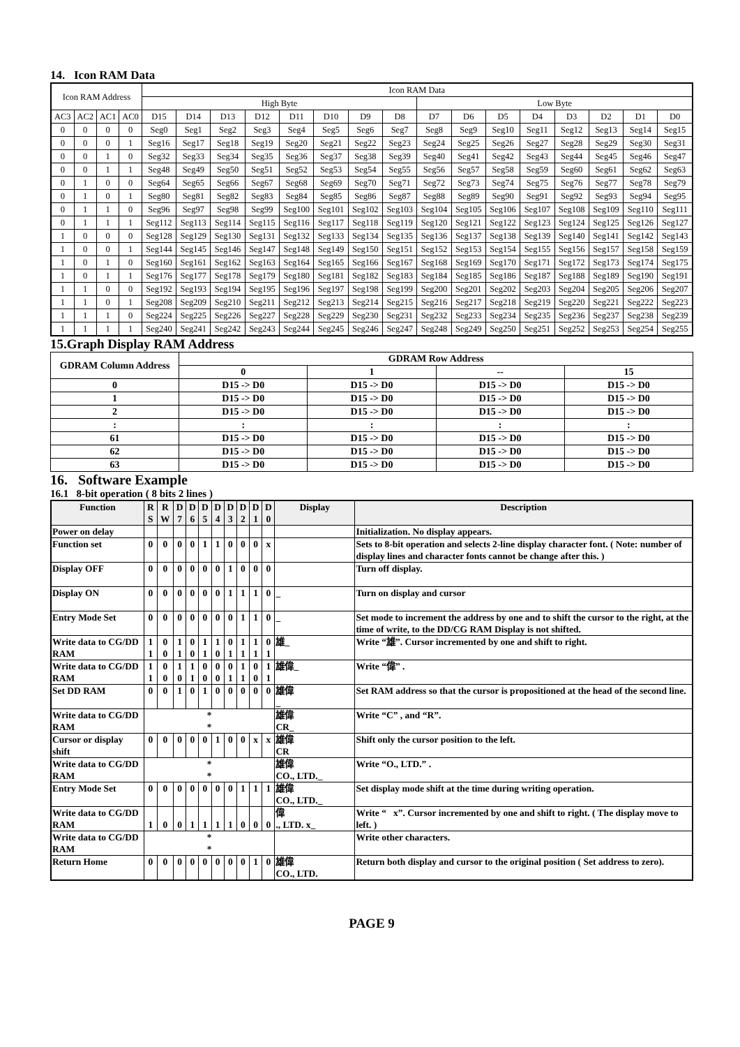14. Icon RAM Data
| Icon RAM Address | | | | Icon RAM Data | | | | | | | | | | | | | | | |
| --- | --- | --- | --- | --- | --- | --- | --- | --- | --- | --- | --- | --- | --- | --- | --- | --- | --- | --- | --- |
| | | | | High Byte | | | | | | | | Low Byte | | | | | | | |
| AC3 | AC2 | AC1 | AC0 | D15 | D14 | D13 | D12 | D11 | D10 | D9 | D8 | D7 | D6 | D5 | D4 | D3 | D2 | D1 | D0 |
| 0 | 0 | 0 | 0 | Seg0 | Seg1 | Seg2 | Seg3 | Seg4 | Seg5 | Seg6 | Seg7 | Seg8 | Seg9 | Seg10 | Seg11 | Seg12 | Seg13 | Seg14 | Seg15 |
| 0 | 0 | 0 | 1 | Seg16 | Seg17 | Seg18 | Seg19 | Seg20 | Seg21 | Seg22 | Seg23 | Seg24 | Seg25 | Seg26 | Seg27 | Seg28 | Seg29 | Seg30 | Seg31 |
| 0 | 0 | 1 | 0 | Seg32 | Seg33 | Seg34 | Seg35 | Seg36 | Seg37 | Seg38 | Seg39 | Seg40 | Seg41 | Seg42 | Seg43 | Seg44 | Seg45 | Seg46 | Seg47 |
| 0 | 0 | 1 | 1 | Seg48 | Seg49 | Seg50 | Seg51 | Seg52 | Seg53 | Seg54 | Seg55 | Seg56 | Seg57 | Seg58 | Seg59 | Seg60 | Seg61 | Seg62 | Seg63 |
| 0 | 1 | 0 | 0 | Seg64 | Seg65 | Seg66 | Seg67 | Seg68 | Seg69 | Seg70 | Seg71 | Seg72 | Seg73 | Seg74 | Seg75 | Seg76 | Seg77 | Seg78 | Seg79 |
| 0 | 1 | 0 | 1 | Seg80 | Seg81 | Seg82 | Seg83 | Seg84 | Seg85 | Seg86 | Seg87 | Seg88 | Seg89 | Seg90 | Seg91 | Seg92 | Seg93 | Seg94 | Seg95 |
| 0 | 1 | 1 | 0 | Seg96 | Seg97 | Seg98 | Seg99 | Seg100 | Seg101 | Seg102 | Seg103 | Seg104 | Seg105 | Seg106 | Seg107 | Seg108 | Seg109 | Seg110 | Seg111 |
| 0 | 1 | 1 | 1 | Seg112 | Seg113 | Seg114 | Seg115 | Seg116 | Seg117 | Seg118 | Seg119 | Seg120 | Seg121 | Seg122 | Seg123 | Seg124 | Seg125 | Seg126 | Seg127 |
| 1 | 0 | 0 | 0 | Seg128 | Seg129 | Seg130 | Seg131 | Seg132 | Seg133 | Seg134 | Seg135 | Seg136 | Seg137 | Seg138 | Seg139 | Seg140 | Seg141 | Seg142 | Seg143 |
| 1 | 0 | 0 | 1 | Seg144 | Seg145 | Seg146 | Seg147 | Seg148 | Seg149 | Seg150 | Seg151 | Seg152 | Seg153 | Seg154 | Seg155 | Seg156 | Seg157 | Seg158 | Seg159 |
| 1 | 0 | 1 | 0 | Seg160 | Seg161 | Seg162 | Seg163 | Seg164 | Seg165 | Seg166 | Seg167 | Seg168 | Seg169 | Seg170 | Seg171 | Seg172 | Seg173 | Seg174 | Seg175 |
| 1 | 0 | 1 | 1 | Seg176 | Seg177 | Seg178 | Seg179 | Seg180 | Seg181 | Seg182 | Seg183 | Seg184 | Seg185 | Seg186 | Seg187 | Seg188 | Seg189 | Seg190 | Seg191 |
| 1 | 1 | 0 | 0 | Seg192 | Seg193 | Seg194 | Seg195 | Seg196 | Seg197 | Seg198 | Seg199 | Seg200 | Seg201 | Seg202 | Seg203 | Seg204 | Seg205 | Seg206 | Seg207 |
| 1 | 1 | 0 | 1 | Seg208 | Seg209 | Seg210 | Seg211 | Seg212 | Seg213 | Seg214 | Seg215 | Seg216 | Seg217 | Seg218 | Seg219 | Seg220 | Seg221 | Seg222 | Seg223 |
| 1 | 1 | 1 | 0 | Seg224 | Seg225 | Seg226 | Seg227 | Seg228 | Seg229 | Seg230 | Seg231 | Seg232 | Seg233 | Seg234 | Seg235 | Seg236 | Seg237 | Seg238 | Seg239 |
| 1 | 1 | 1 | 1 | Seg240 | Seg241 | Seg242 | Seg243 | Seg244 | Seg245 | Seg246 | Seg247 | Seg248 | Seg249 | Seg250 | Seg251 | Seg252 | Seg253 | Seg254 | Seg255 |
15.Graph Display RAM Address
| GDRAM Column Address | GDRAM Row Address | | | |
| --- | --- | --- | --- | --- |
| | 0 | 1 | -- | 15 |
| 0 | D15 -> D0 | D15 -> D0 | D15 -> D0 | D15 -> D0 |
| 1 | D15 -> D0 | D15 -> D0 | D15 -> D0 | D15 -> D0 |
| 2 | D15 -> D0 | D15 -> D0 | D15 -> D0 | D15 -> D0 |
| : | : | : | : | : |
| 61 | D15 -> D0 | D15 -> D0 | D15 -> D0 | D15 -> D0 |
| 62 | D15 -> D0 | D15 -> D0 | D15 -> D0 | D15 -> D0 |
| 63 | D15 -> D0 | D15 -> D0 | D15 -> D0 | D15 -> D0 |
16. Software Example
16.1 8-bit operation ( 8 bits 2 lines )
| Function | R S | R W | D 7 | D 6 | D 5 | D 4 | D 3 | D 2 | D 1 | D 0 | Display | Description |
| --- | --- | --- | --- | --- | --- | --- | --- | --- | --- | --- | --- | --- |
| Power on delay | | | | | | | | | | | | Initialization. No display appears. |
| Function set | 0 | 0 | 0 | 0 | 1 | 1 | 0 | 0 | 0 | x | | Sets to 8-bit operation and selects 2-line display character font. ( Note: number of display lines and character fonts cannot be change after this. ) |
| Display OFF | 0 | 0 | 0 | 0 | 0 | 0 | 1 | 0 | 0 | 0 | | Turn off display. |
| Display ON | 0 | 0 | 0 | 0 | 0 | 0 | 1 | 1 | 1 | 0 | _ | Turn on display and cursor |
| Entry Mode Set | 0 | 0 | 0 | 0 | 0 | 0 | 0 | 1 | 1 | 0 | _ | Set mode to increment the address by one and to shift the cursor to the right, at the time of write, to the DD/CG RAM Display is not shifted. |
| Write data to CG/DD RAM | 1 1 | 0 0 | 1 1 | 0 0 | 1 1 | 1 0 | 0 1 | 1 1 | 1 1 | 0 1 | 雄_ | Write “雄”. Cursor incremented by one and shift to right. |
| Write data to CG/DD RAM | 1 1 | 0 0 | 1 0 | 1 1 | 0 0 | 0 0 | 0 1 | 1 1 | 0 0 | 1 1 | 雄偉_ | Write “偉” . |
| Set DD RAM | 0 | 0 | 1 | 0 | 1 | 0 | 0 | 0 | 0 | 0 | 雄偉 _ | Set RAM address so that the cursor is propositioned at the head of the second line. |
| Write data to CG/DD RAM | * * | | | | | | | | | | 雄偉 CR_ | Write “C” , and “R”. |
| Cursor or display shift | 0 | 0 | 0 | 0 | 0 | 1 | 0 | 0 | x | x | 雄偉 CR | Shift only the cursor position to the left. |
| Write data to CG/DD RAM | * * | | | | | | | | | | 雄偉 CO., LTD._ | Write “O., LTD.” . |
| Entry Mode Set | 0 | 0 | 0 | 0 | 0 | 0 | 0 | 1 | 1 | 1 | 雄偉 CO., LTD._ | Set display mode shift at the time during writing operation. |
| Write data to CG/DD RAM | 1 | 0 | 0 | 1 | 1 | 1 | 1 | 0 | 0 | 0 | 偉 ., LTD. x_ | Write “ x”. Cursor incremented by one and shift to right. ( The display move to left. ) |
| Write data to CG/DD RAM | * * | | | | | | | | | | | Write other characters. |
| Return Home | 0 | 0 | 0 | 0 | 0 | 0 | 0 | 0 | 1 | 0 | 雄偉 CO., LTD. | Return both display and cursor to the original position ( Set address to zero). |
PAGE 9